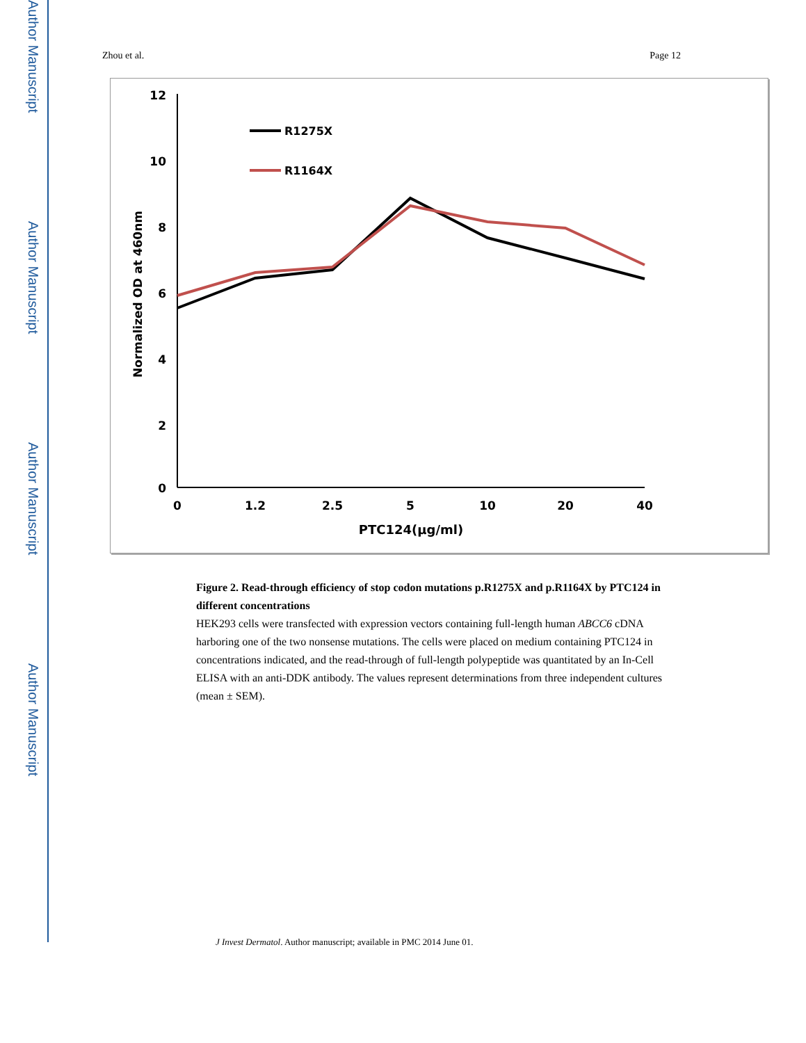Author Manuscript
Author Manuscript
Author Manuscript
Author Manuscript
Zhou et al. Page 12
12
10
8
6
4
2
0
0
1.2
2.5
5
10
20
40
PTC124(µg/ml)
Normalized OD at 460nm
R1275X
R1164X
Figure 2. Read-through efficiency of stop codon mutations p.R1275X and p.R1164X by PTC124 in different concentrations
HEK293 cells were transfected with expression vectors containing full-length human ABCC6 cDNA harboring one of the two nonsense mutations. The cells were placed on medium containing PTC124 in concentrations indicated, and the read-through of full-length polypeptide was quantitated by an In-Cell ELISA with an anti-DDK antibody. The values represent determinations from three independent cultures (mean ± SEM).
J Invest Dermatol. Author manuscript; available in PMC 2014 June 01.